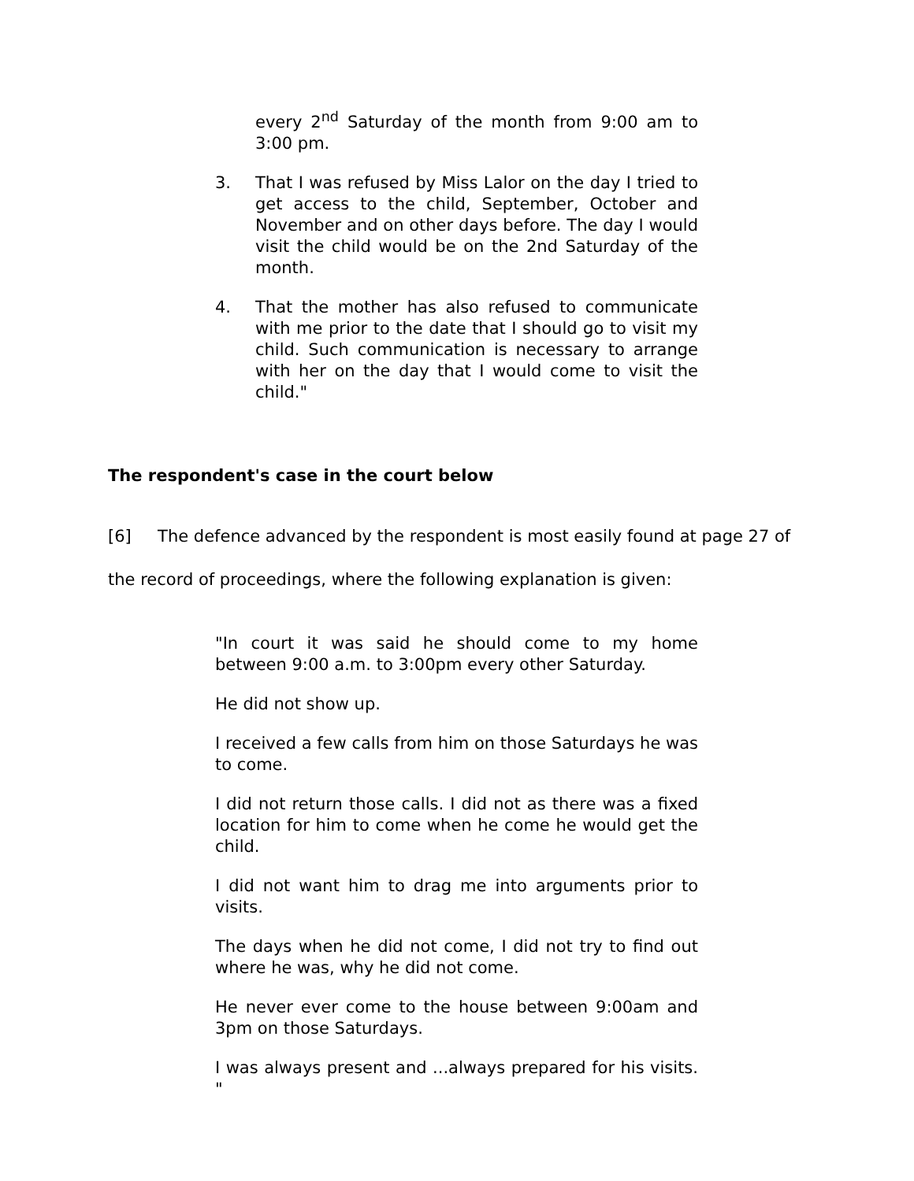every 2<sup>nd</sup> Saturday of the month from 9:00 am to 3:00 pm.
3. That I was refused by Miss Lalor on the day I tried to get access to the child, September, October and November and on other days before. The day I would visit the child would be on the 2nd Saturday of the month.
4. That the mother has also refused to communicate with me prior to the date that I should go to visit my child. Such communication is necessary to arrange with her on the day that I would come to visit the child."
The respondent's case in the court below
[6] The defence advanced by the respondent is most easily found at page 27 of the record of proceedings, where the following explanation is given:
"In court it was said he should come to my home between 9:00 a.m. to 3:00pm every other Saturday.
He did not show up.
I received a few calls from him on those Saturdays he was to come.
I did not return those calls. I did not as there was a fixed location for him to come when he come he would get the child.
I did not want him to drag me into arguments prior to visits.
The days when he did not come, I did not try to find out where he was, why he did not come.
He never ever come to the house between 9:00am and 3pm on those Saturdays.
I was always present and ...always prepared for his visits. "